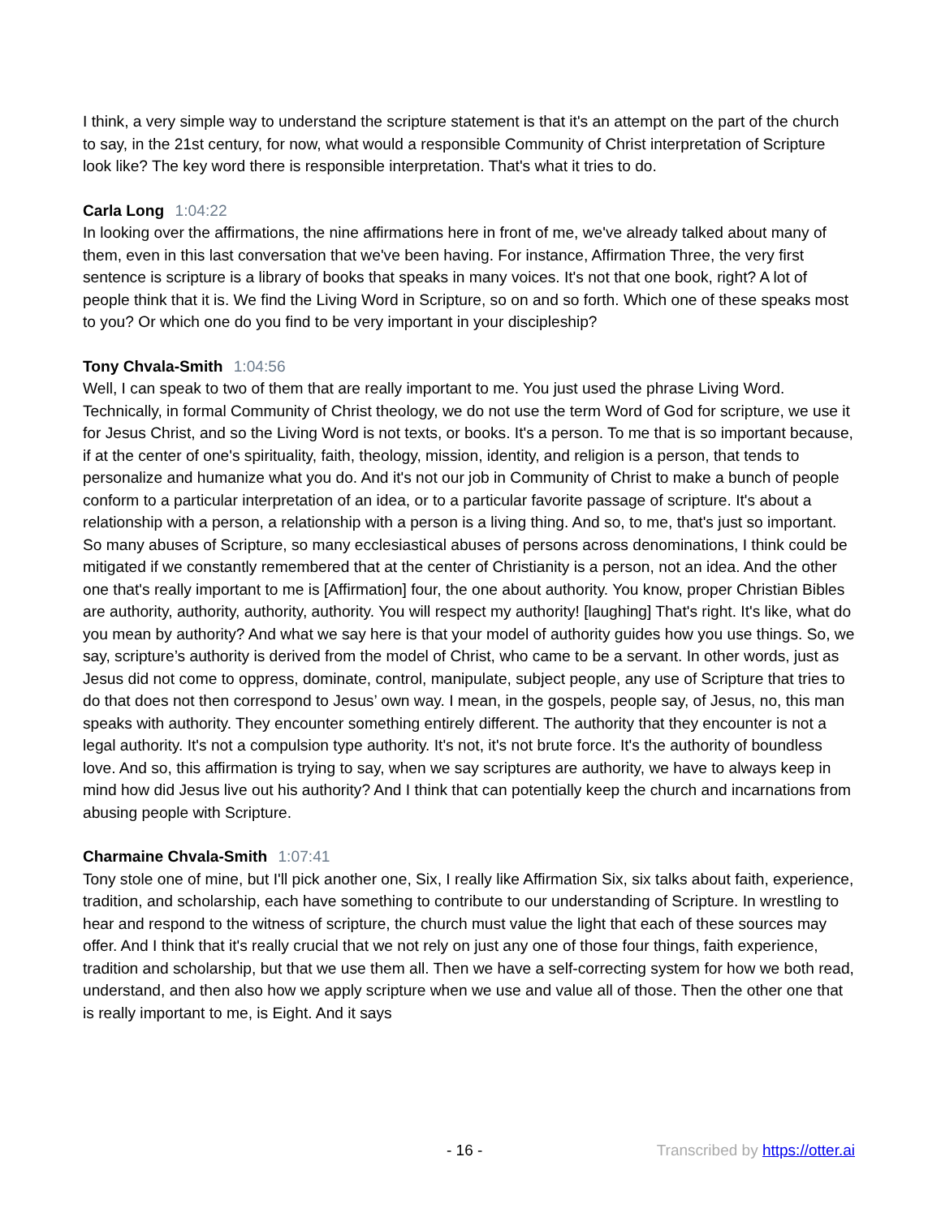I think, a very simple way to understand the scripture statement is that it's an attempt on the part of the church to say, in the 21st century, for now, what would a responsible Community of Christ interpretation of Scripture look like? The key word there is responsible interpretation. That's what it tries to do.
Carla Long 1:04:22
In looking over the affirmations, the nine affirmations here in front of me, we've already talked about many of them, even in this last conversation that we've been having. For instance, Affirmation Three, the very first sentence is scripture is a library of books that speaks in many voices. It's not that one book, right? A lot of people think that it is. We find the Living Word in Scripture, so on and so forth. Which one of these speaks most to you? Or which one do you find to be very important in your discipleship?
Tony Chvala-Smith 1:04:56
Well, I can speak to two of them that are really important to me. You just used the phrase Living Word. Technically, in formal Community of Christ theology, we do not use the term Word of God for scripture, we use it for Jesus Christ, and so the Living Word is not texts, or books. It's a person. To me that is so important because, if at the center of one's spirituality, faith, theology, mission, identity, and religion is a person, that tends to personalize and humanize what you do. And it's not our job in Community of Christ to make a bunch of people conform to a particular interpretation of an idea, or to a particular favorite passage of scripture. It's about a relationship with a person, a relationship with a person is a living thing. And so, to me, that's just so important. So many abuses of Scripture, so many ecclesiastical abuses of persons across denominations, I think could be mitigated if we constantly remembered that at the center of Christianity is a person, not an idea. And the other one that's really important to me is [Affirmation] four, the one about authority. You know, proper Christian Bibles are authority, authority, authority, authority. You will respect my authority! [laughing] That's right. It's like, what do you mean by authority? And what we say here is that your model of authority guides how you use things. So, we say, scripture’s authority is derived from the model of Christ, who came to be a servant. In other words, just as Jesus did not come to oppress, dominate, control, manipulate, subject people, any use of Scripture that tries to do that does not then correspond to Jesus’ own way. I mean, in the gospels, people say, of Jesus, no, this man speaks with authority. They encounter something entirely different. The authority that they encounter is not a legal authority. It's not a compulsion type authority. It's not, it's not brute force. It's the authority of boundless love. And so, this affirmation is trying to say, when we say scriptures are authority, we have to always keep in mind how did Jesus live out his authority? And I think that can potentially keep the church and incarnations from abusing people with Scripture.
Charmaine Chvala-Smith 1:07:41
Tony stole one of mine, but I'll pick another one, Six, I really like Affirmation Six, six talks about faith, experience, tradition, and scholarship, each have something to contribute to our understanding of Scripture. In wrestling to hear and respond to the witness of scripture, the church must value the light that each of these sources may offer. And I think that it's really crucial that we not rely on just any one of those four things, faith experience, tradition and scholarship, but that we use them all. Then we have a self-correcting system for how we both read, understand, and then also how we apply scripture when we use and value all of those. Then the other one that is really important to me, is Eight. And it says
- 16 - Transcribed by https://otter.ai